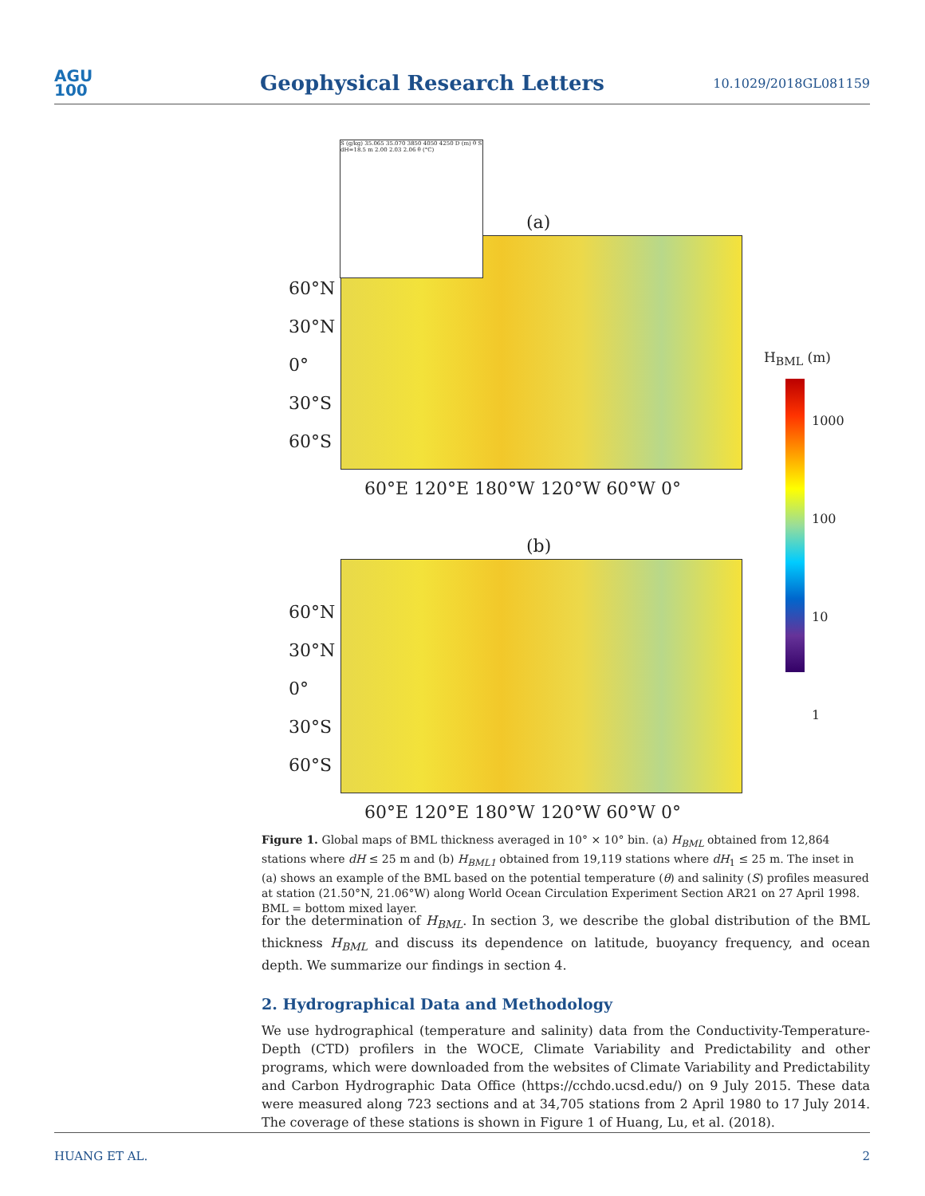AGU
100
Geophysical Research Letters
10.1029/2018GL081159
(a)
S (g/kg) 35.065 35.070 3850 4050 4250 D (m) θ S dH=18.5 m 2.00 2.03 2.06 θ (°C)
60°N
30°N
0°
30°S
60°S
60°E 120°E 180°W 120°W 60°W 0°
(b)
60°N
30°N
0°
30°S
60°S
60°E 120°E 180°W 120°W 60°W 0°
H<sub>BML</sub> (m)
1000
100
10
1
Figure 1. Global maps of BML thickness averaged in 10° × 10° bin. (a) H<sub>BML</sub> obtained from 12,864 stations where dH ≤ 25 m and (b) H<sub>BML1</sub> obtained from 19,119 stations where dH<sub>1</sub> ≤ 25 m. The inset in (a) shows an example of the BML based on the potential temperature (θ) and salinity (S) profiles measured at station (21.50°N, 21.06°W) along World Ocean Circulation Experiment Section AR21 on 27 April 1998. BML = bottom mixed layer.
for the determination of H<sub>BML</sub>. In section 3, we describe the global distribution of the BML thickness H<sub>BML</sub> and discuss its dependence on latitude, buoyancy frequency, and ocean depth. We summarize our findings in section 4.
2. Hydrographical Data and Methodology
We use hydrographical (temperature and salinity) data from the Conductivity-Temperature-Depth (CTD) profilers in the WOCE, Climate Variability and Predictability and other programs, which were downloaded from the websites of Climate Variability and Predictability and Carbon Hydrographic Data Office (https://cchdo.ucsd.edu/) on 9 July 2015. These data were measured along 723 sections and at 34,705 stations from 2 April 1980 to 17 July 2014. The coverage of these stations is shown in Figure 1 of Huang, Lu, et al. (2018).
HUANG ET AL. 2